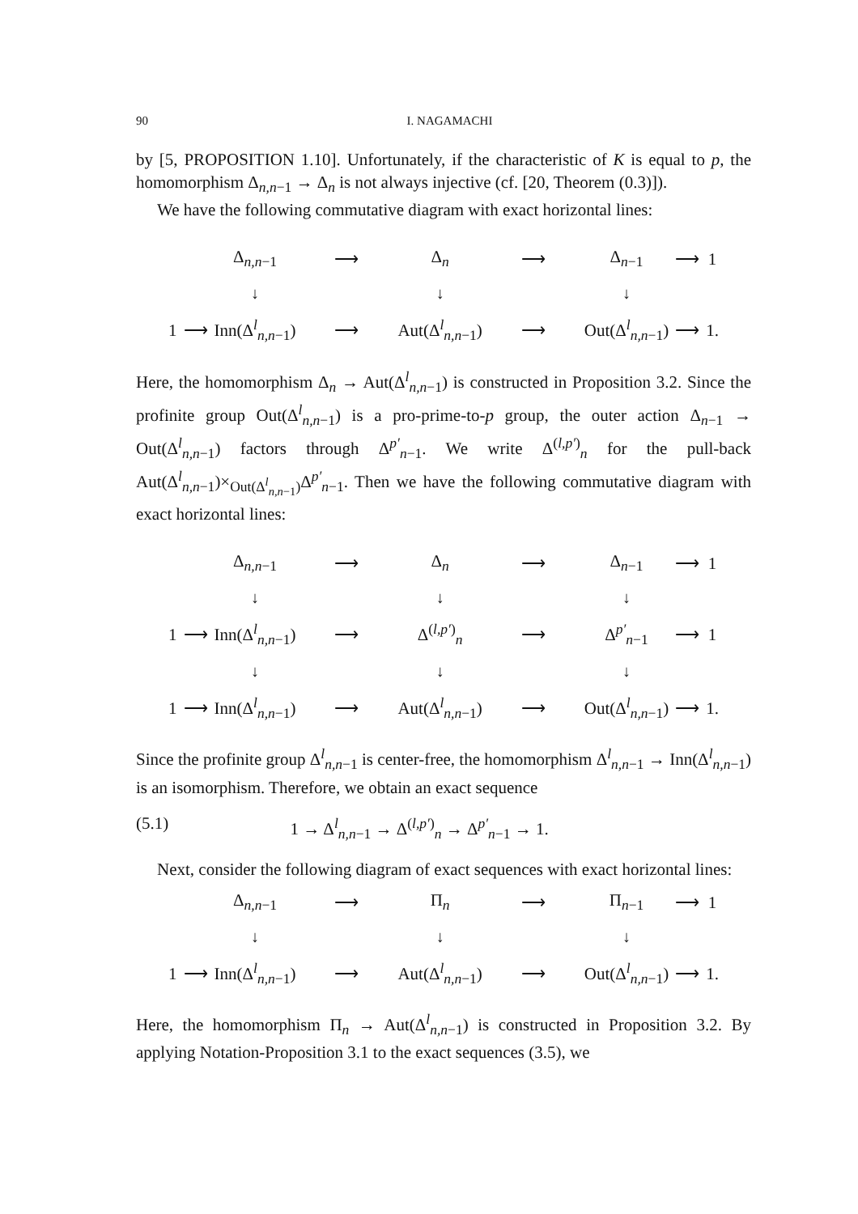90 I. NAGAMACHI
by [5, PROPOSITION 1.10]. Unfortunately, if the characteristic of K is equal to p, the homomorphism Δ<sub>n,n−1</sub> → Δ<sub>n</sub> is not always injective (cf. [20, Theorem (0.3)]).
We have the following commutative diagram with exact horizontal lines:
| | | Δ<sub>n,n−1</sub> | ⟶ | Δ<sub>n</sub> | ⟶ | Δ<sub>n−1</sub> | ⟶ | 1 |
| | | ↓ | | ↓ | | ↓ | | |
| 1 | ⟶ | Inn(Δ<sup>l</sup><sub>n,n−1</sub>) | ⟶ | Aut(Δ<sup>l</sup><sub>n,n−1</sub>) | ⟶ | Out(Δ<sup>l</sup><sub>n,n−1</sub>) | ⟶ | 1. |
Here, the homomorphism Δ<sub>n</sub> → Aut(Δ<sup>l</sup><sub>n,n−1</sub>) is constructed in Proposition 3.2. Since the profinite group Out(Δ<sup>l</sup><sub>n,n−1</sub>) is a pro-prime-to-p group, the outer action Δ<sub>n−1</sub> → Out(Δ<sup>l</sup><sub>n,n−1</sub>) factors through Δ<sup>p′</sup><sub>n−1</sub>. We write Δ<sup>(l,p′)</sup><sub>n</sub> for the pull-back Aut(Δ<sup>l</sup><sub>n,n−1</sub>)×<sub>Out(Δ<sup>l</sup><sub>n,n−1</sub>)</sub>Δ<sup>p′</sup><sub>n−1</sub>. Then we have the following commutative diagram with exact horizontal lines:
| | | Δ<sub>n,n−1</sub> | ⟶ | Δ<sub>n</sub> | ⟶ | Δ<sub>n−1</sub> | ⟶ | 1 |
| | | ↓ | | ↓ | | ↓ | | |
| 1 | ⟶ | Inn(Δ<sup>l</sup><sub>n,n−1</sub>) | ⟶ | Δ<sup>(l,p′)</sup><sub>n</sub> | ⟶ | Δ<sup>p′</sup><sub>n−1</sub> | ⟶ | 1 |
| | | ↓ | | ↓ | | ↓ | | |
| 1 | ⟶ | Inn(Δ<sup>l</sup><sub>n,n−1</sub>) | ⟶ | Aut(Δ<sup>l</sup><sub>n,n−1</sub>) | ⟶ | Out(Δ<sup>l</sup><sub>n,n−1</sub>) | ⟶ | 1. |
Since the profinite group Δ<sup>l</sup><sub>n,n−1</sub> is center-free, the homomorphism Δ<sup>l</sup><sub>n,n−1</sub> → Inn(Δ<sup>l</sup><sub>n,n−1</sub>) is an isomorphism. Therefore, we obtain an exact sequence
(5.1) 1 → Δ<sup>l</sup><sub>n,n−1</sub> → Δ<sup>(l,p′)</sup><sub>n</sub> → Δ<sup>p′</sup><sub>n−1</sub> → 1.
Next, consider the following diagram of exact sequences with exact horizontal lines:
| | | Δ<sub>n,n−1</sub> | ⟶ | Π<sub>n</sub> | ⟶ | Π<sub>n−1</sub> | ⟶ | 1 |
| | | ↓ | | ↓ | | ↓ | | |
| 1 | ⟶ | Inn(Δ<sup>l</sup><sub>n,n−1</sub>) | ⟶ | Aut(Δ<sup>l</sup><sub>n,n−1</sub>) | ⟶ | Out(Δ<sup>l</sup><sub>n,n−1</sub>) | ⟶ | 1. |
Here, the homomorphism Π<sub>n</sub> → Aut(Δ<sup>l</sup><sub>n,n−1</sub>) is constructed in Proposition 3.2. By applying Notation-Proposition 3.1 to the exact sequences (3.5), we